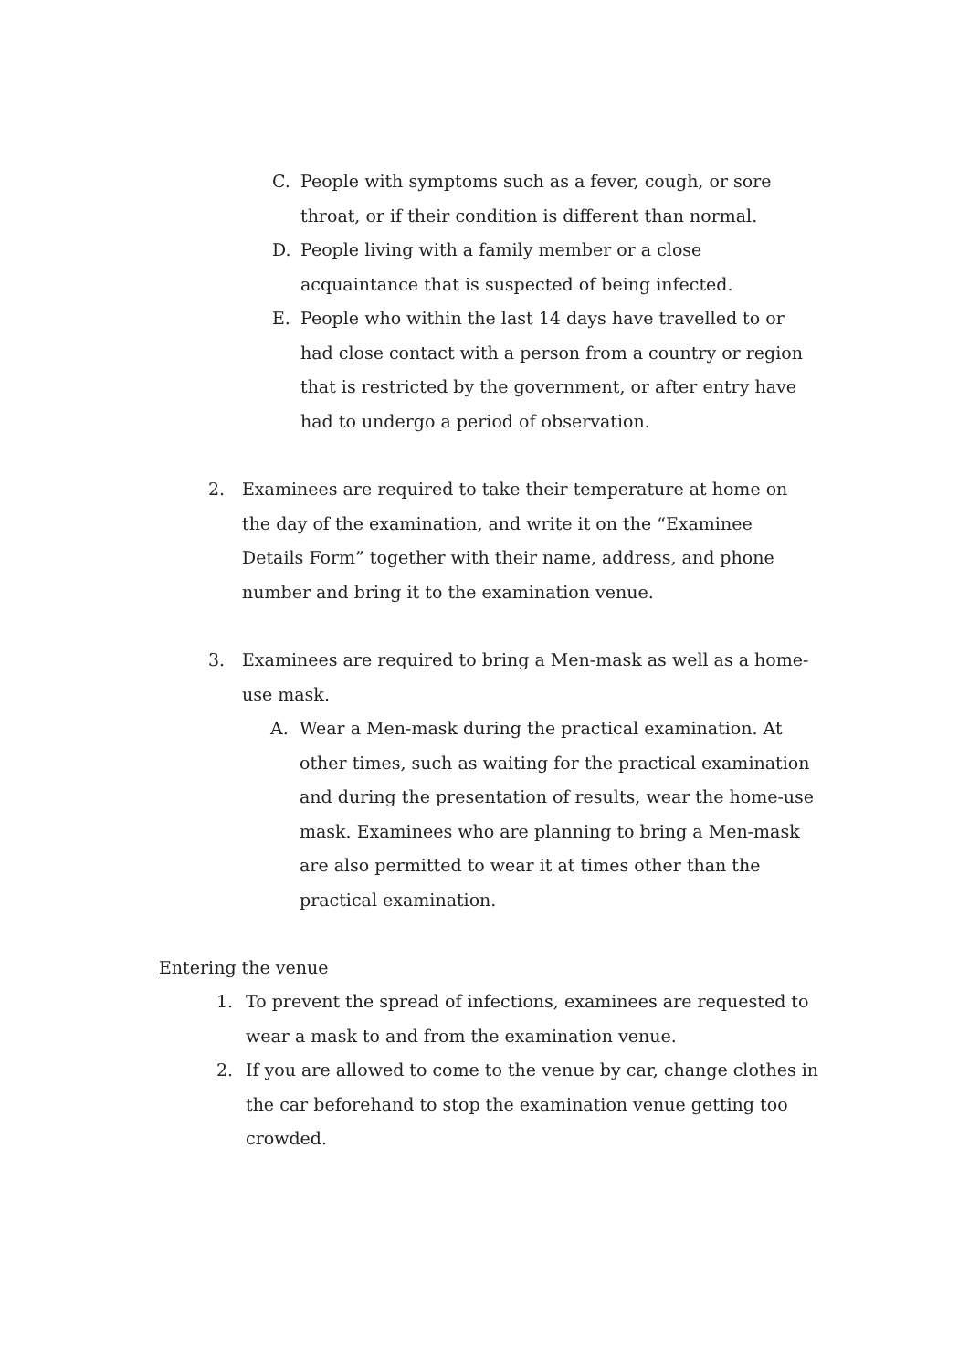C. People with symptoms such as a fever, cough, or sore throat, or if their condition is different than normal.
D. People living with a family member or a close acquaintance that is suspected of being infected.
E. People who within the last 14 days have travelled to or had close contact with a person from a country or region that is restricted by the government, or after entry have had to undergo a period of observation.
2. Examinees are required to take their temperature at home on the day of the examination, and write it on the “Examinee Details Form” together with their name, address, and phone number and bring it to the examination venue.
3. Examinees are required to bring a Men-mask as well as a home-use mask.
A. Wear a Men-mask during the practical examination. At other times, such as waiting for the practical examination and during the presentation of results, wear the home-use mask. Examinees who are planning to bring a Men-mask are also permitted to wear it at times other than the practical examination.
Entering the venue
1. To prevent the spread of infections, examinees are requested to wear a mask to and from the examination venue.
2. If you are allowed to come to the venue by car, change clothes in the car beforehand to stop the examination venue getting too crowded.